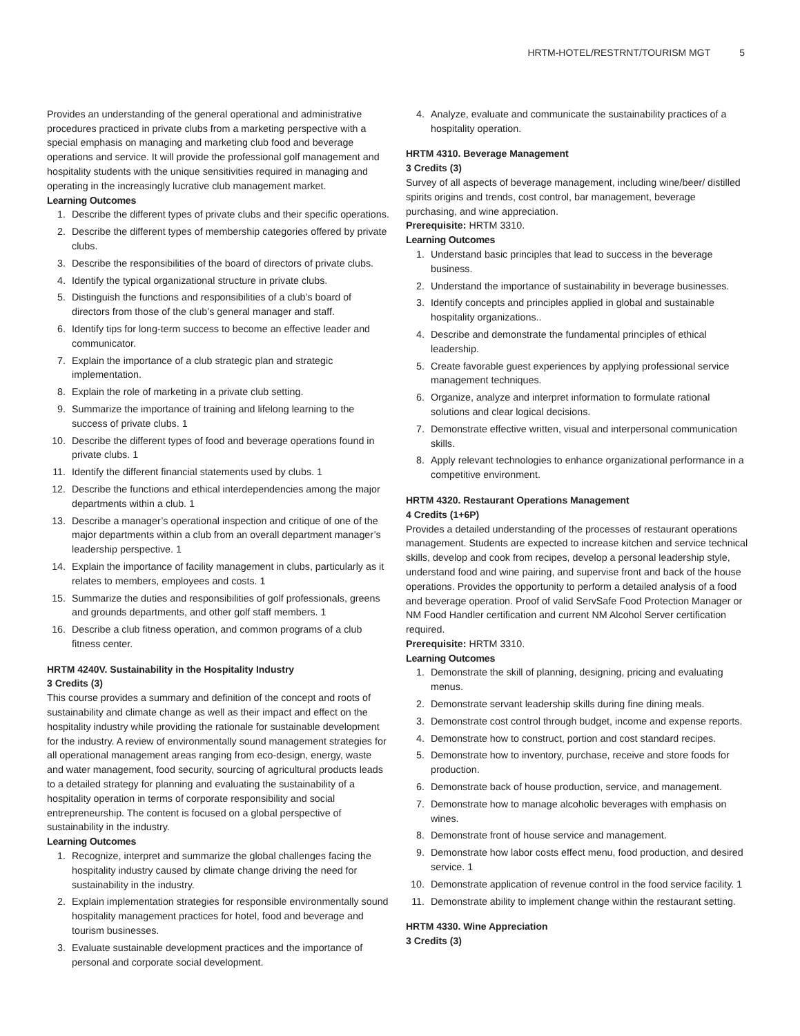HRTM-HOTEL/RESTRNT/TOURISM MGT 5
Provides an understanding of the general operational and administrative procedures practiced in private clubs from a marketing perspective with a special emphasis on managing and marketing club food and beverage operations and service. It will provide the professional golf management and hospitality students with the unique sensitivities required in managing and operating in the increasingly lucrative club management market.
Learning Outcomes
1. Describe the different types of private clubs and their specific operations.
2. Describe the different types of membership categories offered by private clubs.
3. Describe the responsibilities of the board of directors of private clubs.
4. Identify the typical organizational structure in private clubs.
5. Distinguish the functions and responsibilities of a club’s board of directors from those of the club’s general manager and staff.
6. Identify tips for long-term success to become an effective leader and communicator.
7. Explain the importance of a club strategic plan and strategic implementation.
8. Explain the role of marketing in a private club setting.
9. Summarize the importance of training and lifelong learning to the success of private clubs. 1
10. Describe the different types of food and beverage operations found in private clubs. 1
11. Identify the different financial statements used by clubs. 1
12. Describe the functions and ethical interdependencies among the major departments within a club. 1
13. Describe a manager’s operational inspection and critique of one of the major departments within a club from an overall department manager’s leadership perspective. 1
14. Explain the importance of facility management in clubs, particularly as it relates to members, employees and costs. 1
15. Summarize the duties and responsibilities of golf professionals, greens and grounds departments, and other golf staff members. 1
16. Describe a club fitness operation, and common programs of a club fitness center.
HRTM 4240V. Sustainability in the Hospitality Industry
3 Credits (3)
This course provides a summary and definition of the concept and roots of sustainability and climate change as well as their impact and effect on the hospitality industry while providing the rationale for sustainable development for the industry. A review of environmentally sound management strategies for all operational management areas ranging from eco-design, energy, waste and water management, food security, sourcing of agricultural products leads to a detailed strategy for planning and evaluating the sustainability of a hospitality operation in terms of corporate responsibility and social entrepreneurship. The content is focused on a global perspective of sustainability in the industry.
Learning Outcomes
1. Recognize, interpret and summarize the global challenges facing the hospitality industry caused by climate change driving the need for sustainability in the industry.
2. Explain implementation strategies for responsible environmentally sound hospitality management practices for hotel, food and beverage and tourism businesses.
3. Evaluate sustainable development practices and the importance of personal and corporate social development.
4. Analyze, evaluate and communicate the sustainability practices of a hospitality operation.
HRTM 4310. Beverage Management
3 Credits (3)
Survey of all aspects of beverage management, including wine/beer/ distilled spirits origins and trends, cost control, bar management, beverage purchasing, and wine appreciation.
Prerequisite: HRTM 3310.
Learning Outcomes
1. Understand basic principles that lead to success in the beverage business.
2. Understand the importance of sustainability in beverage businesses.
3. Identify concepts and principles applied in global and sustainable hospitality organizations..
4. Describe and demonstrate the fundamental principles of ethical leadership.
5. Create favorable guest experiences by applying professional service management techniques.
6. Organize, analyze and interpret information to formulate rational solutions and clear logical decisions.
7. Demonstrate effective written, visual and interpersonal communication skills.
8. Apply relevant technologies to enhance organizational performance in a competitive environment.
HRTM 4320. Restaurant Operations Management
4 Credits (1+6P)
Provides a detailed understanding of the processes of restaurant operations management. Students are expected to increase kitchen and service technical skills, develop and cook from recipes, develop a personal leadership style, understand food and wine pairing, and supervise front and back of the house operations. Provides the opportunity to perform a detailed analysis of a food and beverage operation. Proof of valid ServSafe Food Protection Manager or NM Food Handler certification and current NM Alcohol Server certification required.
Prerequisite: HRTM 3310.
Learning Outcomes
1. Demonstrate the skill of planning, designing, pricing and evaluating menus.
2. Demonstrate servant leadership skills during fine dining meals.
3. Demonstrate cost control through budget, income and expense reports.
4. Demonstrate how to construct, portion and cost standard recipes.
5. Demonstrate how to inventory, purchase, receive and store foods for production.
6. Demonstrate back of house production, service, and management.
7. Demonstrate how to manage alcoholic beverages with emphasis on wines.
8. Demonstrate front of house service and management.
9. Demonstrate how labor costs effect menu, food production, and desired service. 1
10. Demonstrate application of revenue control in the food service facility. 1
11. Demonstrate ability to implement change within the restaurant setting.
HRTM 4330. Wine Appreciation
3 Credits (3)